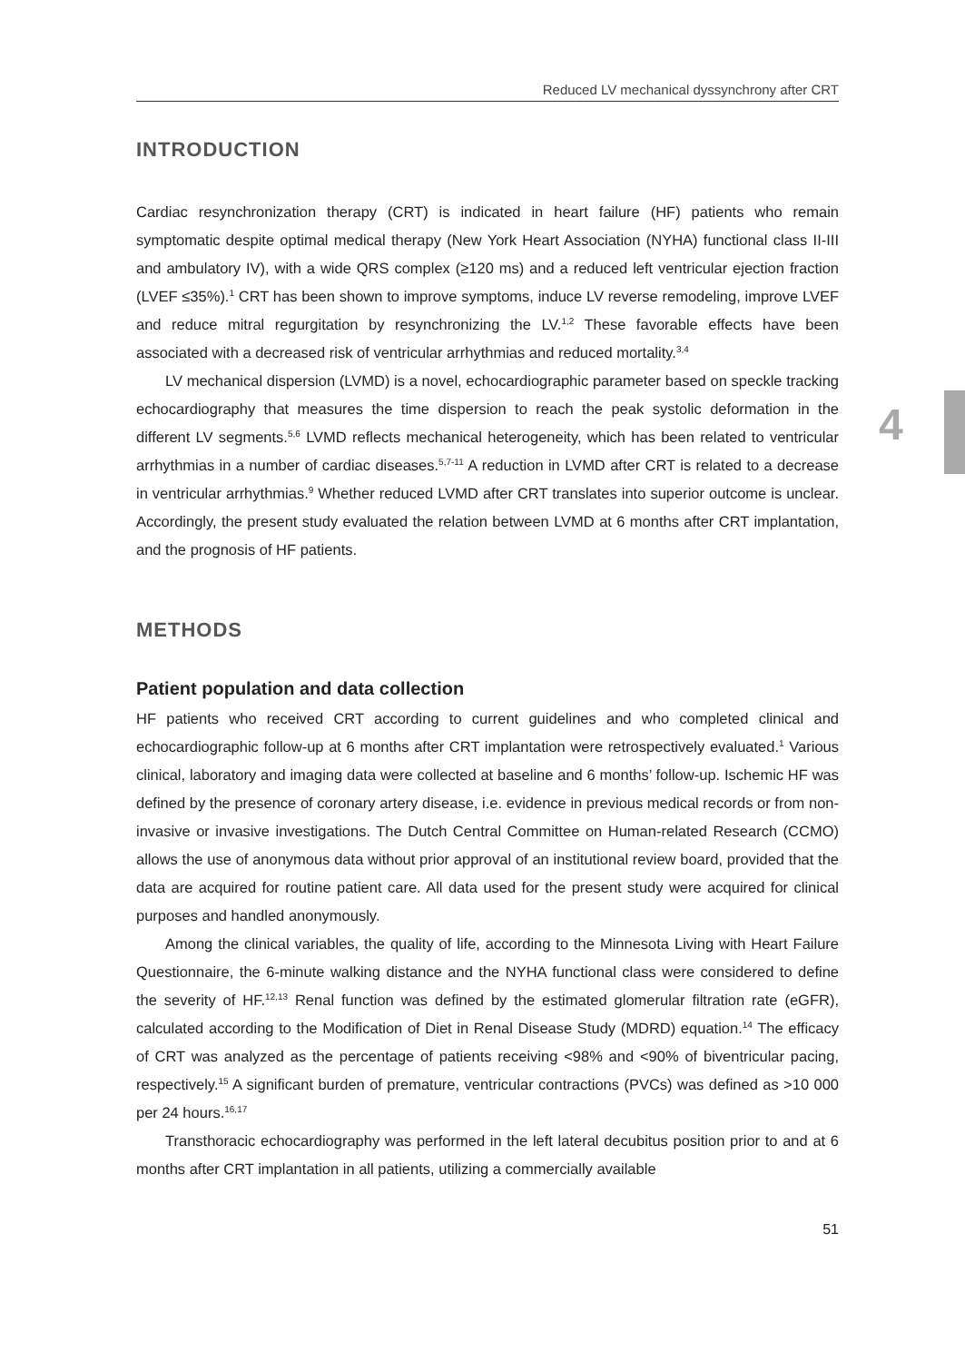4
Reduced LV mechanical dyssynchrony after CRT
INTRODUCTION
Cardiac resynchronization therapy (CRT) is indicated in heart failure (HF) patients who remain symptomatic despite optimal medical therapy (New York Heart Association (NYHA) functional class II-III and ambulatory IV), with a wide QRS complex (≥120 ms) and a reduced left ventricular ejection fraction (LVEF ≤35%).<sup>1</sup> CRT has been shown to improve symptoms, induce LV reverse remodeling, improve LVEF and reduce mitral regurgitation by resynchronizing the LV.<sup>1,2</sup> These favorable effects have been associated with a decreased risk of ventricular arrhythmias and reduced mortality.<sup>3,4</sup>
LV mechanical dispersion (LVMD) is a novel, echocardiographic parameter based on speckle tracking echocardiography that measures the time dispersion to reach the peak systolic deformation in the different LV segments.<sup>5,6</sup> LVMD reflects mechanical heterogeneity, which has been related to ventricular arrhythmias in a number of cardiac diseases.<sup>5,7-11</sup> A reduction in LVMD after CRT is related to a decrease in ventricular arrhythmias.<sup>9</sup> Whether reduced LVMD after CRT translates into superior outcome is unclear. Accordingly, the present study evaluated the relation between LVMD at 6 months after CRT implantation, and the prognosis of HF patients.
METHODS
Patient population and data collection
HF patients who received CRT according to current guidelines and who completed clinical and echocardiographic follow-up at 6 months after CRT implantation were retrospectively evaluated.<sup>1</sup> Various clinical, laboratory and imaging data were collected at baseline and 6 months’ follow-up. Ischemic HF was defined by the presence of coronary artery disease, i.e. evidence in previous medical records or from non-invasive or invasive investigations. The Dutch Central Committee on Human-related Research (CCMO) allows the use of anonymous data without prior approval of an institutional review board, provided that the data are acquired for routine patient care. All data used for the present study were acquired for clinical purposes and handled anonymously.
Among the clinical variables, the quality of life, according to the Minnesota Living with Heart Failure Questionnaire, the 6-minute walking distance and the NYHA functional class were considered to define the severity of HF.<sup>12,13</sup> Renal function was defined by the estimated glomerular filtration rate (eGFR), calculated according to the Modification of Diet in Renal Disease Study (MDRD) equation.<sup>14</sup> The efficacy of CRT was analyzed as the percentage of patients receiving <98% and <90% of biventricular pacing, respectively.<sup>15</sup> A significant burden of premature, ventricular contractions (PVCs) was defined as >10 000 per 24 hours.<sup>16,17</sup>
Transthoracic echocardiography was performed in the left lateral decubitus position prior to and at 6 months after CRT implantation in all patients, utilizing a commercially available
51